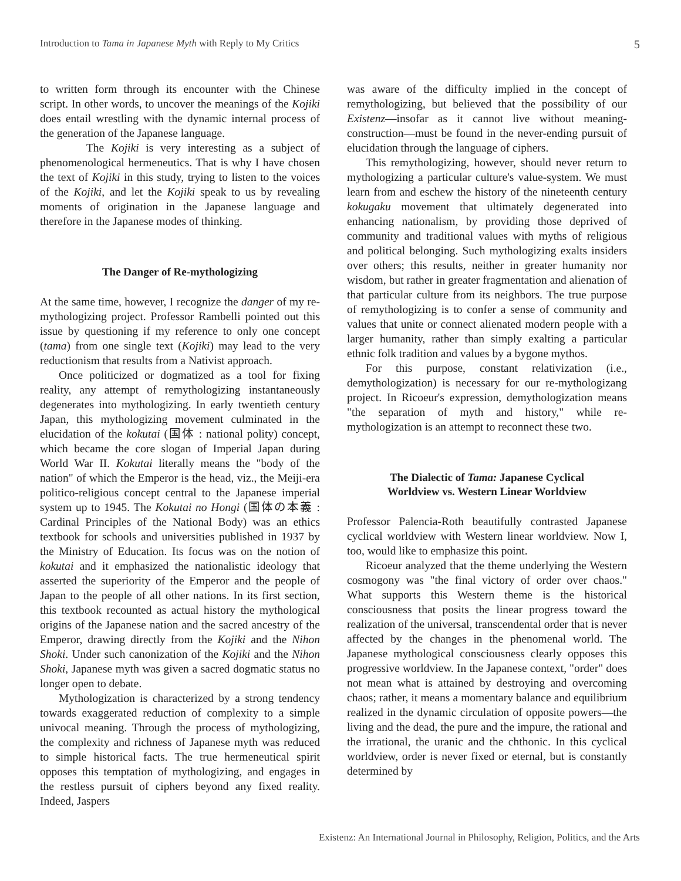Introduction to Tama in Japanese Myth with Reply to My Critics 5
to written form through its encounter with the Chinese script. In other words, to uncover the meanings of the Kojiki does entail wrestling with the dynamic internal process of the generation of the Japanese language.
The Kojiki is very interesting as a subject of phenomenological hermeneutics. That is why I have chosen the text of Kojiki in this study, trying to listen to the voices of the Kojiki, and let the Kojiki speak to us by revealing moments of origination in the Japanese language and therefore in the Japanese modes of thinking.
The Danger of Re-mythologizing
At the same time, however, I recognize the danger of my re-mythologizing project. Professor Rambelli pointed out this issue by questioning if my reference to only one concept (tama) from one single text (Kojiki) may lead to the very reductionism that results from a Nativist approach.
Once politicized or dogmatized as a tool for fixing reality, any attempt of remythologizing instantaneously degenerates into mythologizing. In early twentieth century Japan, this mythologizing movement culminated in the elucidation of the kokutai (国体 : national polity) concept, which became the core slogan of Imperial Japan during World War II. Kokutai literally means the "body of the nation" of which the Emperor is the head, viz., the Meiji-era politico-religious concept central to the Japanese imperial system up to 1945. The Kokutai no Hongi (国体の本義 : Cardinal Principles of the National Body) was an ethics textbook for schools and universities published in 1937 by the Ministry of Education. Its focus was on the notion of kokutai and it emphasized the nationalistic ideology that asserted the superiority of the Emperor and the people of Japan to the people of all other nations. In its first section, this textbook recounted as actual history the mythological origins of the Japanese nation and the sacred ancestry of the Emperor, drawing directly from the Kojiki and the Nihon Shoki. Under such canonization of the Kojiki and the Nihon Shoki, Japanese myth was given a sacred dogmatic status no longer open to debate.
Mythologization is characterized by a strong tendency towards exaggerated reduction of complexity to a simple univocal meaning. Through the process of mythologizing, the complexity and richness of Japanese myth was reduced to simple historical facts. The true hermeneutical spirit opposes this temptation of mythologizing, and engages in the restless pursuit of ciphers beyond any fixed reality. Indeed, Jaspers
was aware of the difficulty implied in the concept of remythologizing, but believed that the possibility of our Existenz—insofar as it cannot live without meaning-construction—must be found in the never-ending pursuit of elucidation through the language of ciphers.
This remythologizing, however, should never return to mythologizing a particular culture's value-system. We must learn from and eschew the history of the nineteenth century kokugaku movement that ultimately degenerated into enhancing nationalism, by providing those deprived of community and traditional values with myths of religious and political belonging. Such mythologizing exalts insiders over others; this results, neither in greater humanity nor wisdom, but rather in greater fragmentation and alienation of that particular culture from its neighbors. The true purpose of remythologizing is to confer a sense of community and values that unite or connect alienated modern people with a larger humanity, rather than simply exalting a particular ethnic folk tradition and values by a bygone mythos.
For this purpose, constant relativization (i.e., demythologization) is necessary for our re-mythologizang project. In Ricoeur's expression, demythologization means "the separation of myth and history," while re-mythologization is an attempt to reconnect these two.
The Dialectic of Tama: Japanese Cyclical
Worldview vs. Western Linear Worldview
Professor Palencia-Roth beautifully contrasted Japanese cyclical worldview with Western linear worldview. Now I, too, would like to emphasize this point.
Ricoeur analyzed that the theme underlying the Western cosmogony was "the final victory of order over chaos." What supports this Western theme is the historical consciousness that posits the linear progress toward the realization of the universal, transcendental order that is never affected by the changes in the phenomenal world. The Japanese mythological consciousness clearly opposes this progressive worldview. In the Japanese context, "order" does not mean what is attained by destroying and overcoming chaos; rather, it means a momentary balance and equilibrium realized in the dynamic circulation of opposite powers—the living and the dead, the pure and the impure, the rational and the irrational, the uranic and the chthonic. In this cyclical worldview, order is never fixed or eternal, but is constantly determined by
Existenz: An International Journal in Philosophy, Religion, Politics, and the Arts